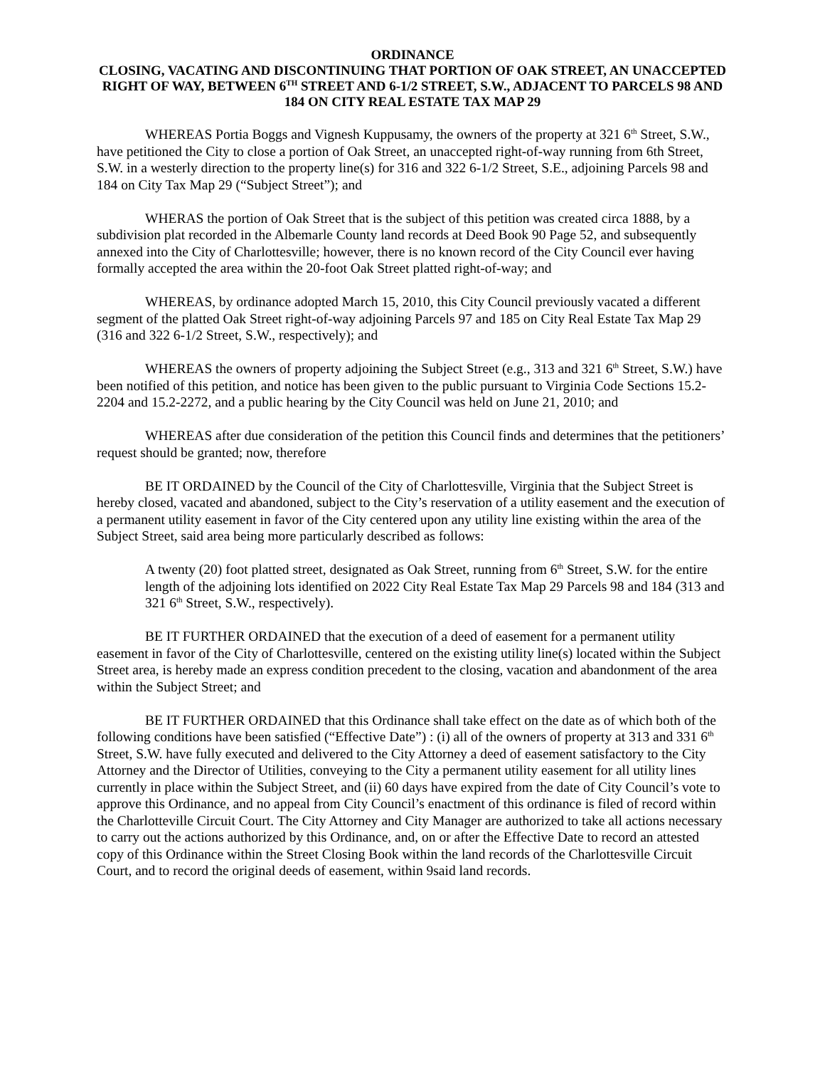ORDINANCE
CLOSING, VACATING AND DISCONTINUING THAT PORTION OF OAK STREET, AN UNACCEPTED RIGHT OF WAY, BETWEEN 6<sup>TH</sup> STREET AND 6-1/2 STREET, S.W., ADJACENT TO PARCELS 98 AND 184 ON CITY REAL ESTATE TAX MAP 29
WHEREAS Portia Boggs and Vignesh Kuppusamy, the owners of the property at 321 6<sup>th</sup> Street, S.W., have petitioned the City to close a portion of Oak Street, an unaccepted right-of-way running from 6th Street, S.W. in a westerly direction to the property line(s) for 316 and 322 6-1/2 Street, S.E., adjoining Parcels 98 and 184 on City Tax Map 29 (“Subject Street”); and
WHERAS the portion of Oak Street that is the subject of this petition was created circa 1888, by a subdivision plat recorded in the Albemarle County land records at Deed Book 90 Page 52, and subsequently annexed into the City of Charlottesville; however, there is no known record of the City Council ever having formally accepted the area within the 20-foot Oak Street platted right-of-way; and
WHEREAS, by ordinance adopted March 15, 2010, this City Council previously vacated a different segment of the platted Oak Street right-of-way adjoining Parcels 97 and 185 on City Real Estate Tax Map 29 (316 and 322 6-1/2 Street, S.W., respectively); and
WHEREAS the owners of property adjoining the Subject Street (e.g., 313 and 321 6<sup>th</sup> Street, S.W.) have been notified of this petition, and notice has been given to the public pursuant to Virginia Code Sections 15.2-2204 and 15.2-2272, and a public hearing by the City Council was held on June 21, 2010; and
WHEREAS after due consideration of the petition this Council finds and determines that the petitioners’ request should be granted; now, therefore
BE IT ORDAINED by the Council of the City of Charlottesville, Virginia that the Subject Street is hereby closed, vacated and abandoned, subject to the City’s reservation of a utility easement and the execution of a permanent utility easement in favor of the City centered upon any utility line existing within the area of the Subject Street, said area being more particularly described as follows:
A twenty (20) foot platted street, designated as Oak Street, running from 6<sup>th</sup> Street, S.W. for the entire length of the adjoining lots identified on 2022 City Real Estate Tax Map 29 Parcels 98 and 184 (313 and 321 6<sup>th</sup> Street, S.W., respectively).
BE IT FURTHER ORDAINED that the execution of a deed of easement for a permanent utility easement in favor of the City of Charlottesville, centered on the existing utility line(s) located within the Subject Street area, is hereby made an express condition precedent to the closing, vacation and abandonment of the area within the Subject Street; and
BE IT FURTHER ORDAINED that this Ordinance shall take effect on the date as of which both of the following conditions have been satisfied (“Effective Date”) : (i) all of the owners of property at 313 and 331 6<sup>th</sup> Street, S.W. have fully executed and delivered to the City Attorney a deed of easement satisfactory to the City Attorney and the Director of Utilities, conveying to the City a permanent utility easement for all utility lines currently in place within the Subject Street, and (ii) 60 days have expired from the date of City Council’s vote to approve this Ordinance, and no appeal from City Council’s enactment of this ordinance is filed of record within the Charlotteville Circuit Court. The City Attorney and City Manager are authorized to take all actions necessary to carry out the actions authorized by this Ordinance, and, on or after the Effective Date to record an attested copy of this Ordinance within the Street Closing Book within the land records of the Charlottesville Circuit Court, and to record the original deeds of easement, within 9said land records.